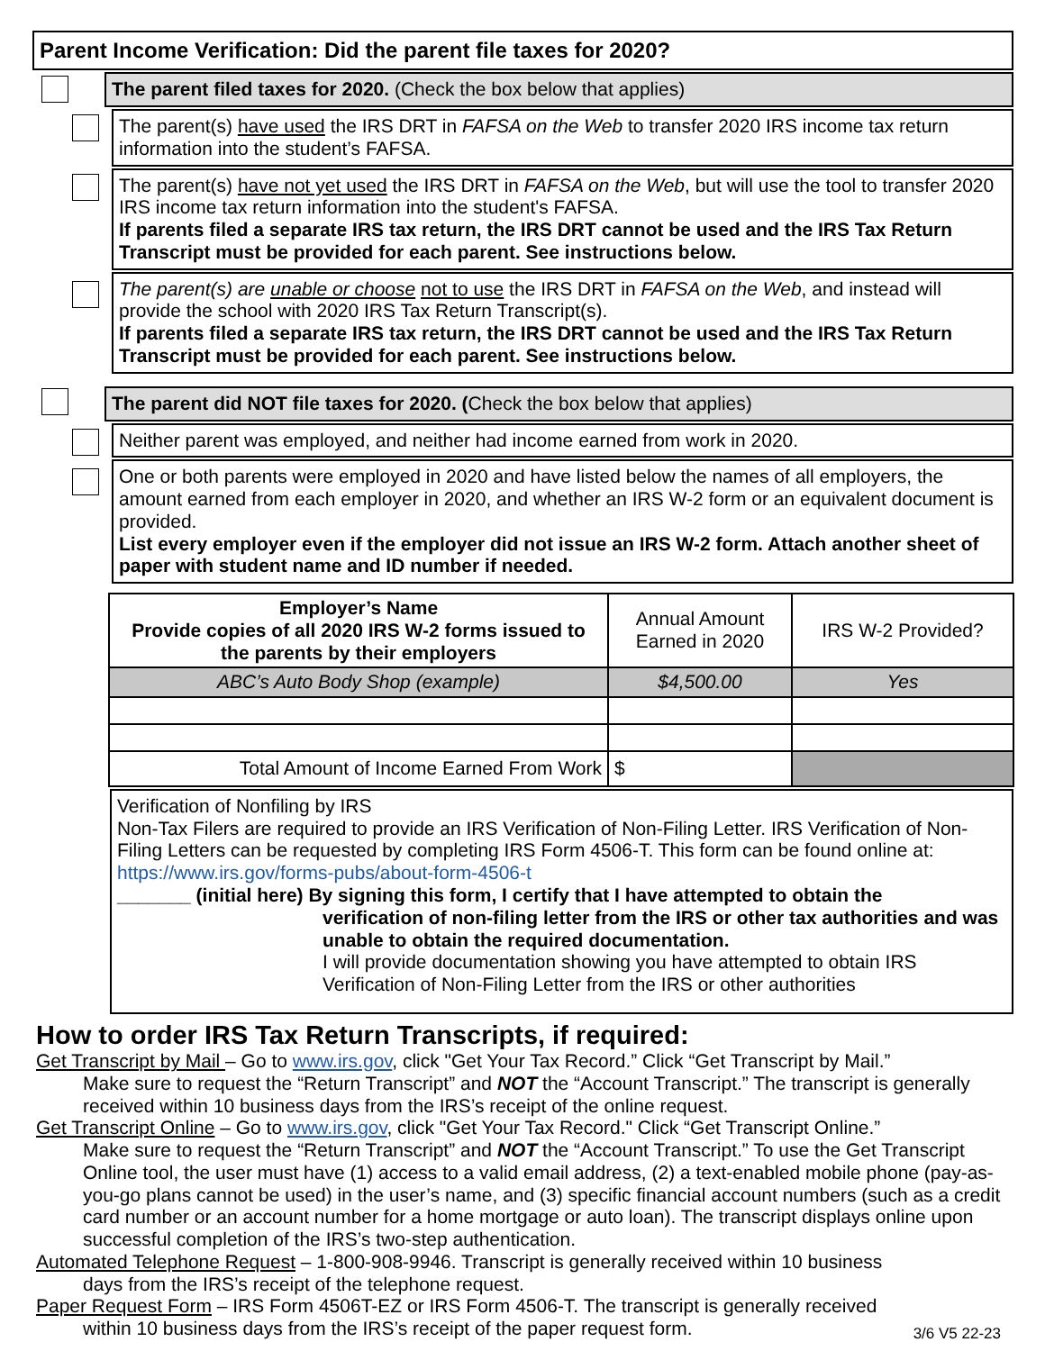Parent Income Verification: Did the parent file taxes for 2020?
The parent filed taxes for 2020. (Check the box below that applies)
The parent(s) have used the IRS DRT in FAFSA on the Web to transfer 2020 IRS income tax return information into the student’s FAFSA.
The parent(s) have not yet used the IRS DRT in FAFSA on the Web, but will use the tool to transfer 2020 IRS income tax return information into the student's FAFSA.
If parents filed a separate IRS tax return, the IRS DRT cannot be used and the IRS Tax Return Transcript must be provided for each parent. See instructions below.
The parent(s) are unable or choose not to use the IRS DRT in FAFSA on the Web, and instead will provide the school with 2020 IRS Tax Return Transcript(s).
If parents filed a separate IRS tax return, the IRS DRT cannot be used and the IRS Tax Return Transcript must be provided for each parent. See instructions below.
The parent did NOT file taxes for 2020. (Check the box below that applies)
Neither parent was employed, and neither had income earned from work in 2020.
One or both parents were employed in 2020 and have listed below the names of all employers, the amount earned from each employer in 2020, and whether an IRS W-2 form or an equivalent document is provided.
List every employer even if the employer did not issue an IRS W-2 form. Attach another sheet of paper with student name and ID number if needed.
| Employer’s Name Provide copies of all 2020 IRS W-2 forms issued to the parents by their employers | Annual Amount Earned in 2020 | IRS W-2 Provided? |
| --- | --- | --- |
| ABC’s Auto Body Shop (example) | $4,500.00 | Yes |
| Total Amount of Income Earned From Work | $ | |
Verification of Nonfiling by IRS
Non-Tax Filers are required to provide an IRS Verification of Non-Filing Letter. IRS Verification of Non-Filing Letters can be requested by completing IRS Form 4506-T. This form can be found online at: https://www.irs.gov/forms-pubs/about-form-4506-t
_______ (initial here) By signing this form, I certify that I have attempted to obtain the
verification of non-filing letter from the IRS or other tax authorities and was unable to obtain the required documentation.
I will provide documentation showing you have attempted to obtain IRS Verification of Non-Filing Letter from the IRS or other authorities
How to order IRS Tax Return Transcripts, if required:
Get Transcript by Mail – Go to www.irs.gov, click "Get Your Tax Record.” Click “Get Transcript by Mail.”
Make sure to request the “Return Transcript” and NOT the “Account Transcript.” The transcript is generally received within 10 business days from the IRS’s receipt of the online request.
Get Transcript Online – Go to www.irs.gov, click "Get Your Tax Record." Click “Get Transcript Online.”
Make sure to request the “Return Transcript” and NOT the “Account Transcript.” To use the Get Transcript Online tool, the user must have (1) access to a valid email address, (2) a text-enabled mobile phone (pay-as-you-go plans cannot be used) in the user’s name, and (3) specific financial account numbers (such as a credit card number or an account number for a home mortgage or auto loan). The transcript displays online upon successful completion of the IRS’s two-step authentication.
Automated Telephone Request – 1-800-908-9946. Transcript is generally received within 10 business
days from the IRS’s receipt of the telephone request.
Paper Request Form – IRS Form 4506T-EZ or IRS Form 4506-T. The transcript is generally received
within 10 business days from the IRS’s receipt of the paper request form. 3/6 V5 22-23